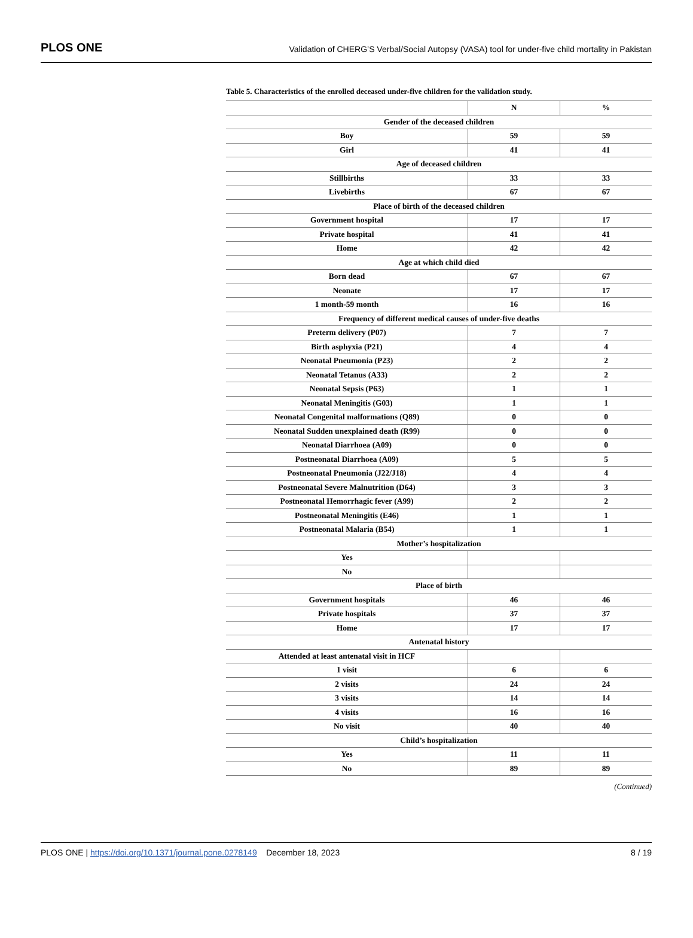PLOS ONE Validation of CHERG’S Verbal/Social Autopsy (VASA) tool for under-five child mortality in Pakistan
Table 5. Characteristics of the enrolled deceased under-five children for the validation study.
| | N | % |
| --- | --- | --- |
| Gender of the deceased children | | |
| Boy | 59 | 59 |
| Girl | 41 | 41 |
| Age of deceased children | | |
| Stillbirths | 33 | 33 |
| Livebirths | 67 | 67 |
| Place of birth of the deceased children | | |
| Government hospital | 17 | 17 |
| Private hospital | 41 | 41 |
| Home | 42 | 42 |
| Age at which child died | | |
| Born dead | 67 | 67 |
| Neonate | 17 | 17 |
| 1 month-59 month | 16 | 16 |
| Frequency of different medical causes of under-five deaths | | |
| Preterm delivery (P07) | 7 | 7 |
| Birth asphyxia (P21) | 4 | 4 |
| Neonatal Pneumonia (P23) | 2 | 2 |
| Neonatal Tetanus (A33) | 2 | 2 |
| Neonatal Sepsis (P63) | 1 | 1 |
| Neonatal Meningitis (G03) | 1 | 1 |
| Neonatal Congenital malformations (Q89) | 0 | 0 |
| Neonatal Sudden unexplained death (R99) | 0 | 0 |
| Neonatal Diarrhoea (A09) | 0 | 0 |
| Postneonatal Diarrhoea (A09) | 5 | 5 |
| Postneonatal Pneumonia (J22/J18) | 4 | 4 |
| Postneonatal Severe Malnutrition (D64) | 3 | 3 |
| Postneonatal Hemorrhagic fever (A99) | 2 | 2 |
| Postneonatal Meningitis (E46) | 1 | 1 |
| Postneonatal Malaria (B54) | 1 | 1 |
| Mother’s hospitalization | | |
| Yes | | |
| No | | |
| Place of birth | | |
| Government hospitals | 46 | 46 |
| Private hospitals | 37 | 37 |
| Home | 17 | 17 |
| Antenatal history | | |
| Attended at least antenatal visit in HCF | | |
| 1 visit | 6 | 6 |
| 2 visits | 24 | 24 |
| 3 visits | 14 | 14 |
| 4 visits | 16 | 16 |
| No visit | 40 | 40 |
| Child’s hospitalization | | |
| Yes | 11 | 11 |
| No | 89 | 89 |
(Continued)
PLOS ONE | https://doi.org/10.1371/journal.pone.0278149 December 18, 2023 8 / 19